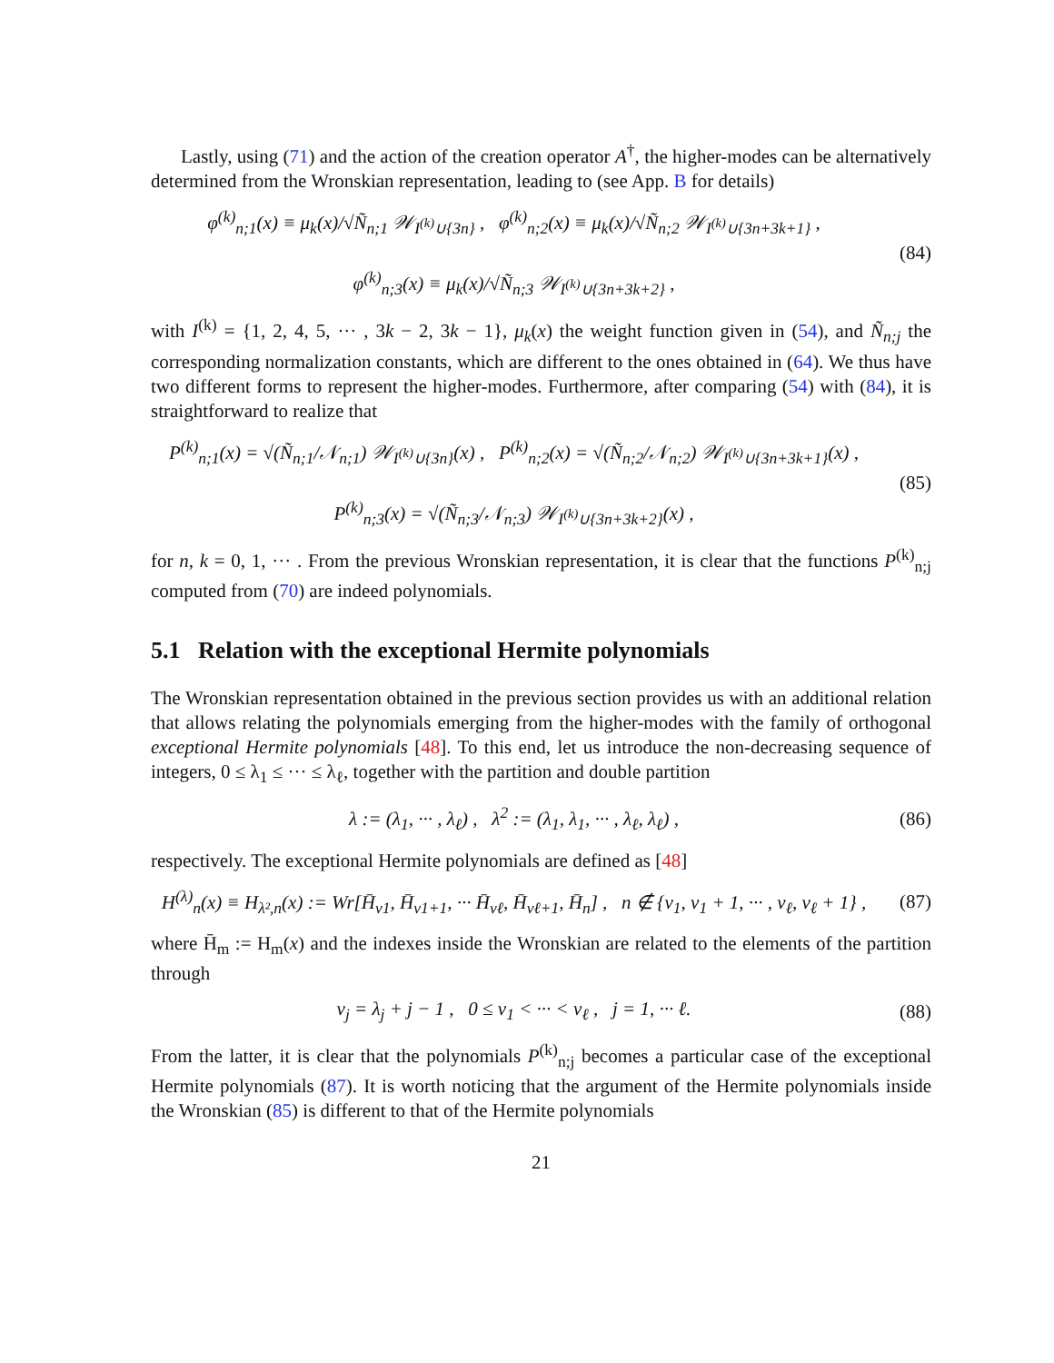Lastly, using (71) and the action of the creation operator A<sup>†</sup>, the higher-modes can be alternatively determined from the Wronskian representation, leading to (see App. B for details)
φ<sup>(k)</sup><sub>n;1</sub>(x) ≡ μ<sub>k</sub>(x)/√Ñ<sub>n;1</sub> 𝒲<sub>I<sup>(k)</sup>∪{3n}</sub> , φ<sup>(k)</sup><sub>n;2</sub>(x) ≡ μ<sub>k</sub>(x)/√Ñ<sub>n;2</sub> 𝒲<sub>I<sup>(k)</sup>∪{3n+3k+1}</sub> ,
φ<sup>(k)</sup><sub>n;3</sub>(x) ≡ μ<sub>k</sub>(x)/√Ñ<sub>n;3</sub> 𝒲<sub>I<sup>(k)</sup>∪{3n+3k+2}</sub> ,
(84)
with I<sup>(k)</sup> = {1, 2, 4, 5, ··· , 3k − 2, 3k − 1}, μ<sub>k</sub>(x) the weight function given in (54), and Ñ<sub>n;j</sub> the corresponding normalization constants, which are different to the ones obtained in (64). We thus have two different forms to represent the higher-modes. Furthermore, after comparing (54) with (84), it is straightforward to realize that
P<sup>(k)</sup><sub>n;1</sub>(x) = √(Ñ<sub>n;1</sub>/𝒩<sub>n;1</sub>) 𝒲<sub>I<sup>(k)</sup>∪{3n}</sub>(x) , P<sup>(k)</sup><sub>n;2</sub>(x) = √(Ñ<sub>n;2</sub>/𝒩<sub>n;2</sub>) 𝒲<sub>I<sup>(k)</sup>∪{3n+3k+1}</sub>(x) ,
P<sup>(k)</sup><sub>n;3</sub>(x) = √(Ñ<sub>n;3</sub>/𝒩<sub>n;3</sub>) 𝒲<sub>I<sup>(k)</sup>∪{3n+3k+2}</sub>(x) ,
(85)
for n, k = 0, 1, ··· . From the previous Wronskian representation, it is clear that the functions P<sup>(k)</sup><sub>n;j</sub> computed from (70) are indeed polynomials.
5.1 Relation with the exceptional Hermite polynomials
The Wronskian representation obtained in the previous section provides us with an additional relation that allows relating the polynomials emerging from the higher-modes with the family of orthogonal exceptional Hermite polynomials [48]. To this end, let us introduce the non-decreasing sequence of integers, 0 ≤ λ<sub>1</sub> ≤ ··· ≤ λ<sub>ℓ</sub>, together with the partition and double partition
λ := (λ<sub>1</sub>, ··· , λ<sub>ℓ</sub>) , λ<sup>2</sup> := (λ<sub>1</sub>, λ<sub>1</sub>, ··· , λ<sub>ℓ</sub>, λ<sub>ℓ</sub>) ,
(86)
respectively. The exceptional Hermite polynomials are defined as [48]
H<sup>(λ)</sup><sub>n</sub>(x) ≡ H<sub>λ²,n</sub>(x) := Wr[H̄<sub>ν1</sub>, H̄<sub>ν1+1</sub>, ··· H̄<sub>νℓ</sub>, H̄<sub>νℓ+1</sub>, H̄<sub>n</sub>] , n ∉ {ν<sub>1</sub>, ν<sub>1</sub> + 1, ··· , ν<sub>ℓ</sub>, ν<sub>ℓ</sub> + 1} ,
(87)
where H̄<sub>m</sub> := H<sub>m</sub>(x) and the indexes inside the Wronskian are related to the elements of the partition through
ν<sub>j</sub> = λ<sub>j</sub> + j − 1 , 0 ≤ ν<sub>1</sub> < ··· < ν<sub>ℓ</sub> , j = 1, ··· ℓ.
(88)
From the latter, it is clear that the polynomials P<sup>(k)</sup><sub>n;j</sub> becomes a particular case of the exceptional Hermite polynomials (87). It is worth noticing that the argument of the Hermite polynomials inside the Wronskian (85) is different to that of the Hermite polynomials
21